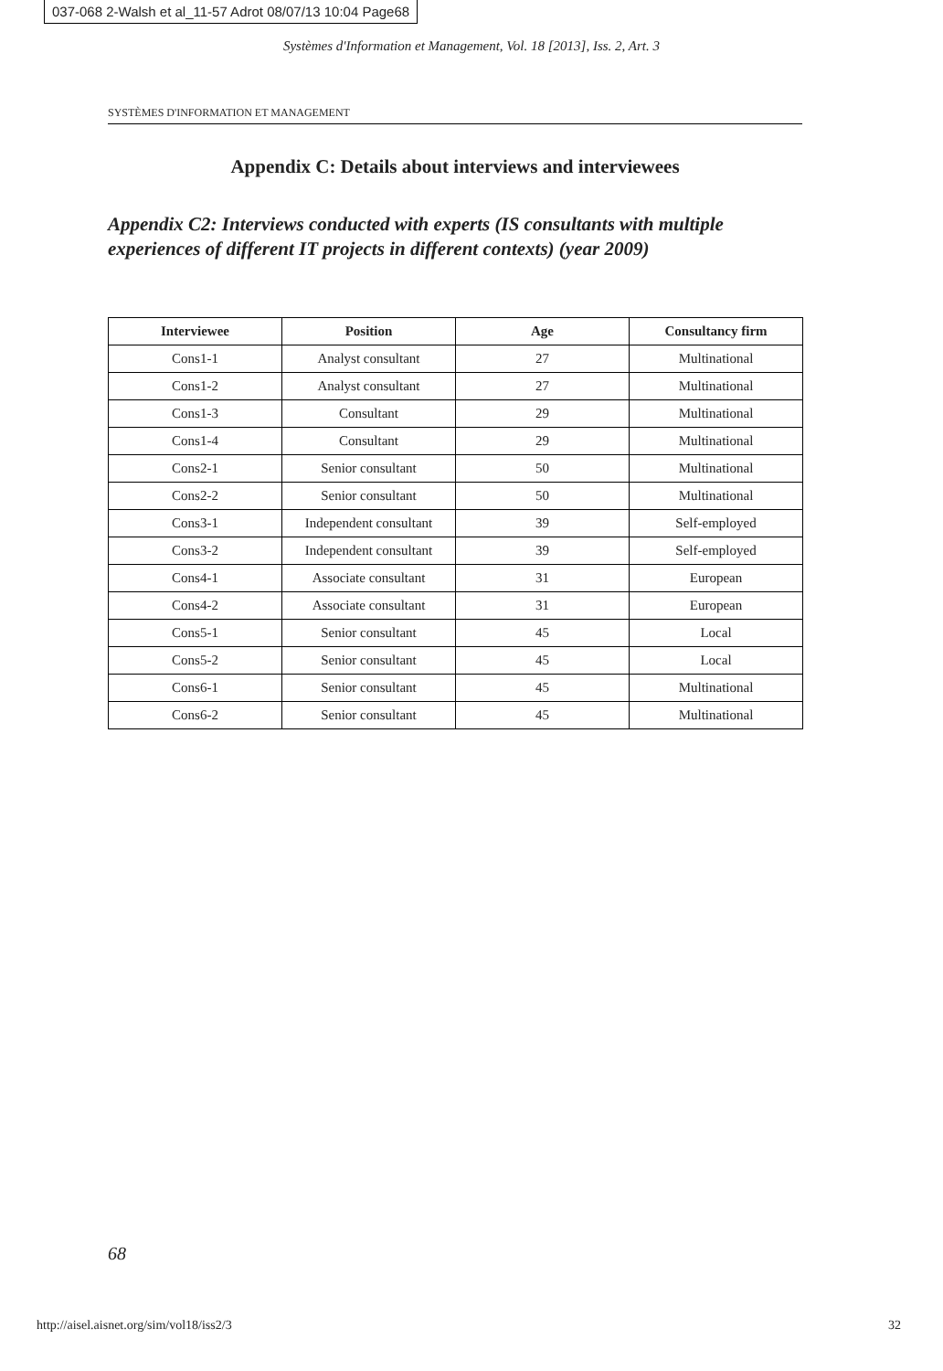037-068 2-Walsh et al_11-57 Adrot 08/07/13 10:04 Page68
Systèmes d'Information et Management, Vol. 18 [2013], Iss. 2, Art. 3
SYSTÈMES D'INFORMATION ET MANAGEMENT
Appendix C: Details about interviews and interviewees
Appendix C2: Interviews conducted with experts (IS consultants with multiple experiences of different IT projects in different contexts) (year 2009)
| Interviewee | Position | Age | Consultancy firm |
| --- | --- | --- | --- |
| Cons1-1 | Analyst consultant | 27 | Multinational |
| Cons1-2 | Analyst consultant | 27 | Multinational |
| Cons1-3 | Consultant | 29 | Multinational |
| Cons1-4 | Consultant | 29 | Multinational |
| Cons2-1 | Senior consultant | 50 | Multinational |
| Cons2-2 | Senior consultant | 50 | Multinational |
| Cons3-1 | Independent consultant | 39 | Self-employed |
| Cons3-2 | Independent consultant | 39 | Self-employed |
| Cons4-1 | Associate consultant | 31 | European |
| Cons4-2 | Associate consultant | 31 | European |
| Cons5-1 | Senior consultant | 45 | Local |
| Cons5-2 | Senior consultant | 45 | Local |
| Cons6-1 | Senior consultant | 45 | Multinational |
| Cons6-2 | Senior consultant | 45 | Multinational |
68
http://aisel.aisnet.org/sim/vol18/iss2/3
32